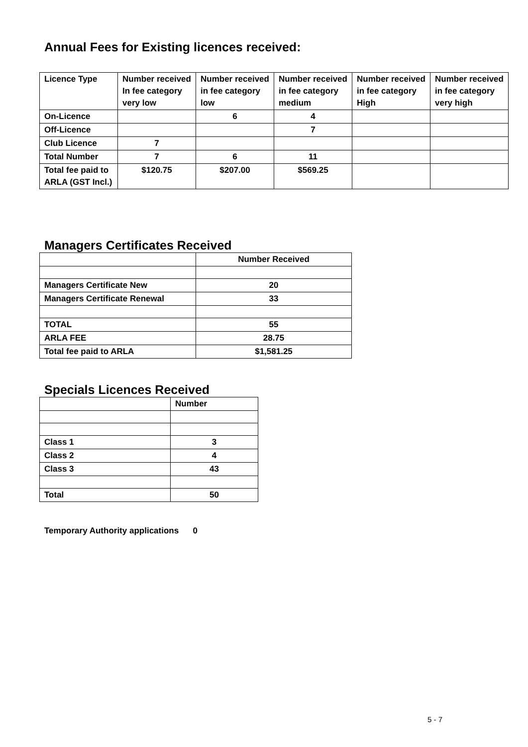Annual Fees for Existing licences received:
| Licence Type | Number received In fee category very low | Number received in fee category low | Number received in fee category medium | Number received in fee category High | Number received in fee category very high |
| --- | --- | --- | --- | --- | --- |
| On-Licence | | 6 | 4 | | |
| Off-Licence | | | 7 | | |
| Club Licence | 7 | | | | |
| Total Number | 7 | 6 | 11 | | |
| Total fee paid to ARLA (GST Incl.) | $120.75 | $207.00 | $569.25 | | |
Managers Certificates Received
| | Number Received |
| Managers Certificate New | 20 |
| Managers Certificate Renewal | 33 |
| TOTAL | 55 |
| ARLA FEE | 28.75 |
| Total fee paid to ARLA | $1,581.25 |
Specials Licences Received
| | Number |
| Class 1 | 3 |
| Class 2 | 4 |
| Class 3 | 43 |
| Total | 50 |
Temporary Authority applications 0
5 - 7